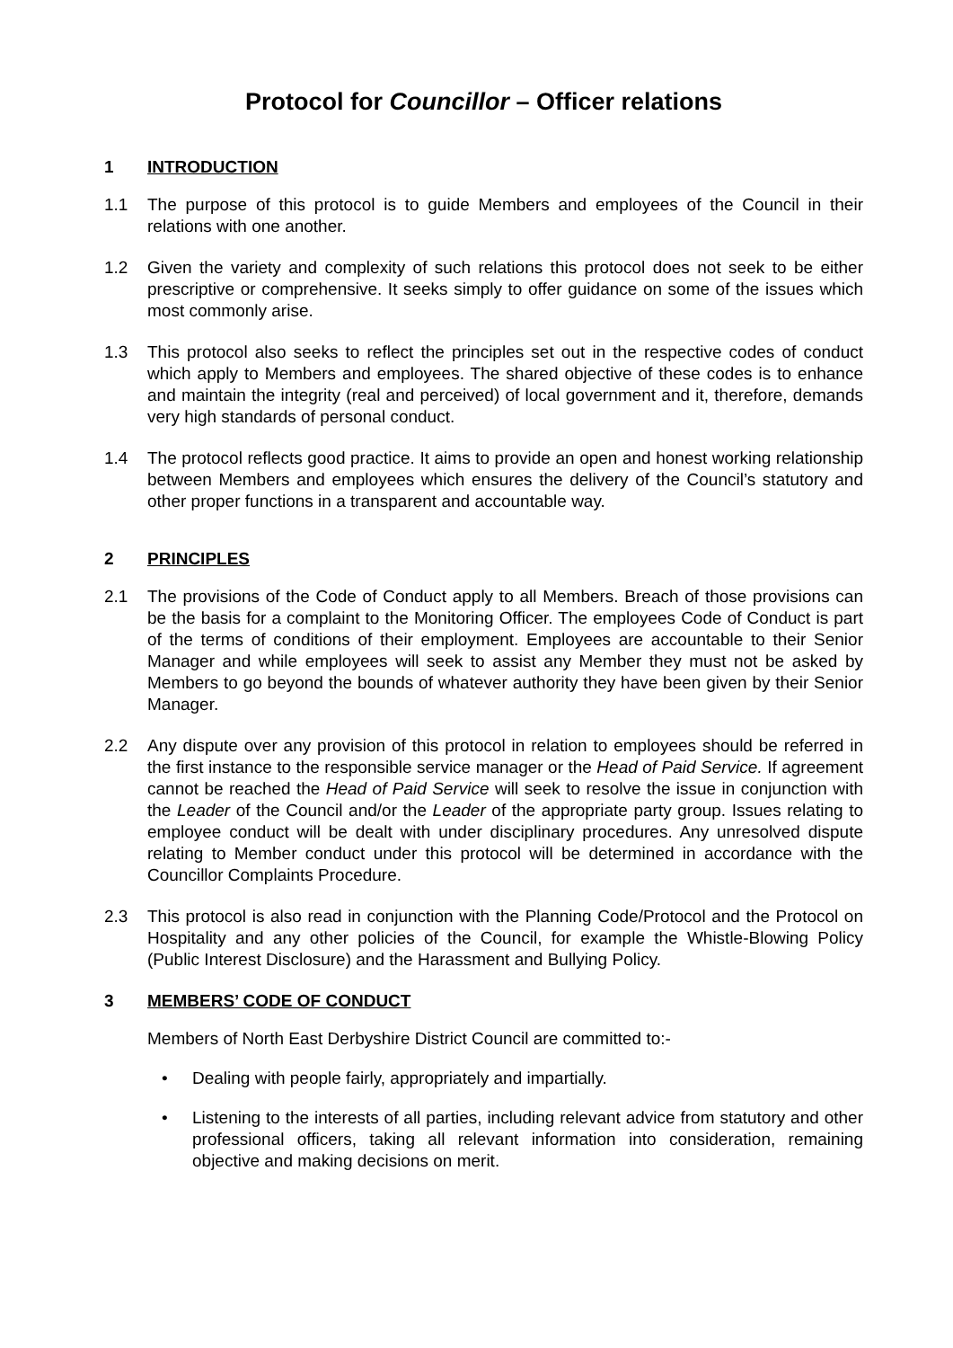Protocol for Councillor – Officer relations
1 INTRODUCTION
1.1 The purpose of this protocol is to guide Members and employees of the Council in their relations with one another.
1.2 Given the variety and complexity of such relations this protocol does not seek to be either prescriptive or comprehensive. It seeks simply to offer guidance on some of the issues which most commonly arise.
1.3 This protocol also seeks to reflect the principles set out in the respective codes of conduct which apply to Members and employees. The shared objective of these codes is to enhance and maintain the integrity (real and perceived) of local government and it, therefore, demands very high standards of personal conduct.
1.4 The protocol reflects good practice. It aims to provide an open and honest working relationship between Members and employees which ensures the delivery of the Council’s statutory and other proper functions in a transparent and accountable way.
2 PRINCIPLES
2.1 The provisions of the Code of Conduct apply to all Members. Breach of those provisions can be the basis for a complaint to the Monitoring Officer. The employees Code of Conduct is part of the terms of conditions of their employment. Employees are accountable to their Senior Manager and while employees will seek to assist any Member they must not be asked by Members to go beyond the bounds of whatever authority they have been given by their Senior Manager.
2.2 Any dispute over any provision of this protocol in relation to employees should be referred in the first instance to the responsible service manager or the Head of Paid Service. If agreement cannot be reached the Head of Paid Service will seek to resolve the issue in conjunction with the Leader of the Council and/or the Leader of the appropriate party group. Issues relating to employee conduct will be dealt with under disciplinary procedures. Any unresolved dispute relating to Member conduct under this protocol will be determined in accordance with the Councillor Complaints Procedure.
2.3 This protocol is also read in conjunction with the Planning Code/Protocol and the Protocol on Hospitality and any other policies of the Council, for example the Whistle-Blowing Policy (Public Interest Disclosure) and the Harassment and Bullying Policy.
3 MEMBERS’ CODE OF CONDUCT
Members of North East Derbyshire District Council are committed to:-
• Dealing with people fairly, appropriately and impartially.
• Listening to the interests of all parties, including relevant advice from statutory and other professional officers, taking all relevant information into consideration, remaining objective and making decisions on merit.